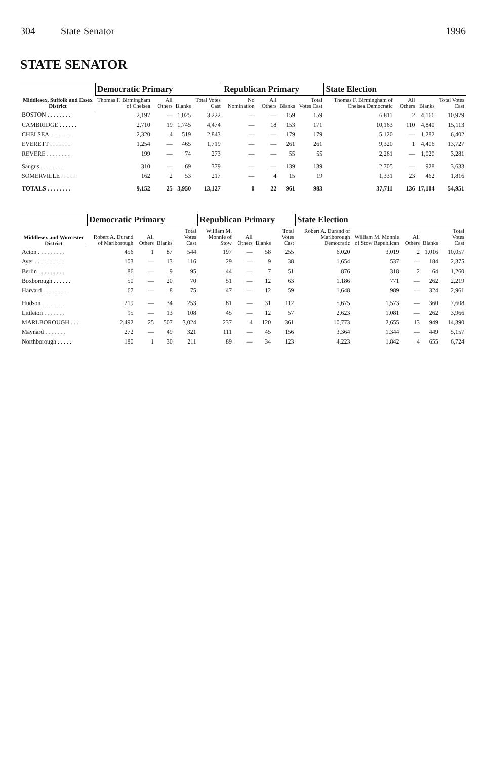304 State Senator 1996
STATE SENATOR
| Middlesex, Suffolk and Essex District | Democratic Primary | | | | Republican Primary | | | | State Election | | | |
| --- | --- | --- | --- | --- | --- | --- | --- | --- | --- | --- | --- | --- |
| | Thomas F. Birmingham of Chelsea | All Others | Blanks | Total Votes Cast | No Nomination | All Others | Blanks | Total Votes Cast | Thomas F. Birmingham of Chelsea Democratic | All Others | Blanks | Total Votes Cast |
| BOSTON . . . . . . . . | 2,197 | — | 1,025 | 3,222 | — | — | 159 | 159 | 6,811 | 2 | 4,166 | 10,979 |
| CAMBRIDGE . . . . . . | 2,710 | 19 | 1,745 | 4,474 | — | 18 | 153 | 171 | 10,163 | 110 | 4,840 | 15,113 |
| CHELSEA . . . . . . . | 2,320 | 4 | 519 | 2,843 | — | — | 179 | 179 | 5,120 | — | 1,282 | 6,402 |
| EVERETT . . . . . . . | 1,254 | — | 465 | 1,719 | — | — | 261 | 261 | 9,320 | 1 | 4,406 | 13,727 |
| REVERE . . . . . . . . | 199 | — | 74 | 273 | — | — | 55 | 55 | 2,261 | — | 1,020 | 3,281 |
| Saugus . . . . . . . . | 310 | — | 69 | 379 | — | — | 139 | 139 | 2,705 | — | 928 | 3,633 |
| SOMERVILLE . . . . . | 162 | 2 | 53 | 217 | — | 4 | 15 | 19 | 1,331 | 23 | 462 | 1,816 |
| TOTALS . . . . . . . . | 9,152 | 25 | 3,950 | 13,127 | 0 | 22 | 961 | 983 | 37,711 | 136 | 17,104 | 54,951 |
| Middlesex and Worcester District | Democratic Primary | | | | Republican Primary | | | | State Election | | | | |
| --- | --- | --- | --- | --- | --- | --- | --- | --- | --- | --- | --- | --- | --- |
| | Robert A. Durand of Marlborough | All Others | Blanks | Total Votes Cast | William M. Monnie of Stow | All Others | Blanks | Total Votes Cast | Robert A. Durand of Marlborough Democratic | William M. Monnie of Stow Republican | All Others | Blanks | Total Votes Cast |
| Acton . . . . . . . . . | 456 | 1 | 87 | 544 | 197 | — | 58 | 255 | 6,020 | 3,019 | 2 | 1,016 | 10,057 |
| Ayer . . . . . . . . . . | 103 | — | 13 | 116 | 29 | — | 9 | 38 | 1,654 | 537 | — | 184 | 2,375 |
| Berlin . . . . . . . . . | 86 | — | 9 | 95 | 44 | — | 7 | 51 | 876 | 318 | 2 | 64 | 1,260 |
| Boxborough . . . . . . | 50 | — | 20 | 70 | 51 | — | 12 | 63 | 1,186 | 771 | — | 262 | 2,219 |
| Harvard . . . . . . . . | 67 | — | 8 | 75 | 47 | — | 12 | 59 | 1,648 | 989 | — | 324 | 2,961 |
| Hudson . . . . . . . . | 219 | — | 34 | 253 | 81 | — | 31 | 112 | 5,675 | 1,573 | — | 360 | 7,608 |
| Littleton . . . . . . . | 95 | — | 13 | 108 | 45 | — | 12 | 57 | 2,623 | 1,081 | — | 262 | 3,966 |
| MARLBOROUGH . . . | 2,492 | 25 | 507 | 3,024 | 237 | 4 | 120 | 361 | 10,773 | 2,655 | 13 | 949 | 14,390 |
| Maynard . . . . . . . | 272 | — | 49 | 321 | 111 | — | 45 | 156 | 3,364 | 1,344 | — | 449 | 5,157 |
| Northborough . . . . . | 180 | 1 | 30 | 211 | 89 | — | 34 | 123 | 4,223 | 1,842 | 4 | 655 | 6,724 |